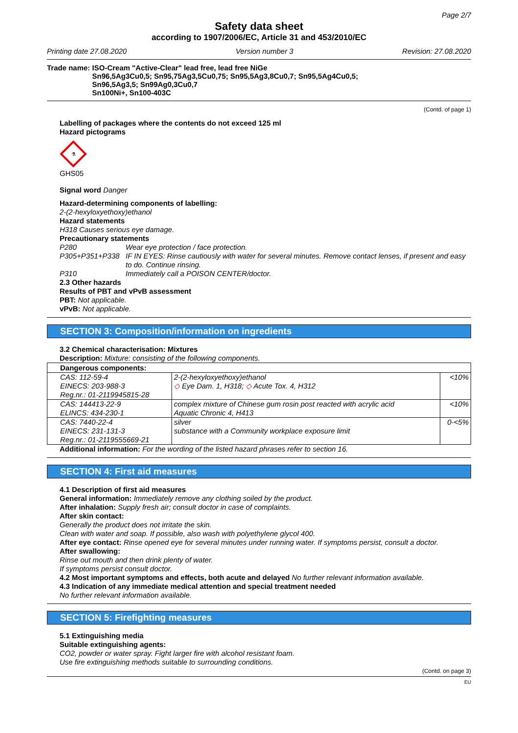Page 2/7
Safety data sheet
according to 1907/2006/EC, Article 31 and 453/2010/EC
Printing date 27.08.2020 Version number 3 Revision: 27.08.2020
Trade name: ISO-Cream "Active-Clear" lead free, lead free NiGe
Sn96,5Ag3Cu0,5; Sn95,75Ag3,5Cu0,75; Sn95,5Ag3,8Cu0,7; Sn95,5Ag4Cu0,5;
Sn96,5Ag3,5; Sn99Ag0,3Cu0,7
Sn100Ni+, Sn100-403C
(Contd. of page 1)
Labelling of packages where the contents do not exceed 125 ml
Hazard pictograms
⚗
GHS05
Signal word Danger
Hazard-determining components of labelling:
2-(2-hexyloxyethoxy)ethanol
Hazard statements
H318 Causes serious eye damage.
Precautionary statements
P280 Wear eye protection / face protection. P305+P351+P338 IF IN EYES: Rinse cautiously with water for several minutes. Remove contact lenses, if present and easy to do. Continue rinsing. P310 Immediately call a POISON CENTER/doctor.
2.3 Other hazards
Results of PBT and vPvB assessment
PBT: Not applicable.
vPvB: Not applicable.
SECTION 3: Composition/information on ingredients
3.2 Chemical characterisation: Mixtures
Description: Mixture: consisting of the following components.
| Dangerous components: | | |
| --- | --- | --- |
| CAS: 112-59-4 EINECS: 203-988-3 Reg.nr.: 01-2119945815-28 | 2-(2-hexyloxyethoxy)ethanol ◇ Eye Dam. 1, H318; ◇ Acute Tox. 4, H312 | <10% |
| CAS: 144413-22-9 ELINCS: 434-230-1 | complex mixture of Chinese gum rosin post reacted with acrylic acid Aquatic Chronic 4, H413 | <10% |
| CAS: 7440-22-4 EINECS: 231-131-3 Reg.nr.: 01-2119555669-21 | silver substance with a Community workplace exposure limit | 0-<5% |
Additional information: For the wording of the listed hazard phrases refer to section 16.
SECTION 4: First aid measures
4.1 Description of first aid measures
General information: Immediately remove any clothing soiled by the product.
After inhalation: Supply fresh air; consult doctor in case of complaints.
After skin contact:
Generally the product does not irritate the skin.
Clean with water and soap. If possible, also wash with polyethylene glycol 400.
After eye contact: Rinse opened eye for several minutes under running water. If symptoms persist, consult a doctor.
After swallowing:
Rinse out mouth and then drink plenty of water.
If symptoms persist consult doctor.
4.2 Most important symptoms and effects, both acute and delayed No further relevant information available.
4.3 Indication of any immediate medical attention and special treatment needed
No further relevant information available.
SECTION 5: Firefighting measures
5.1 Extinguishing media
Suitable extinguishing agents:
CO2, powder or water spray. Fight larger fire with alcohol resistant foam.
Use fire extinguishing methods suitable to surrounding conditions.
(Contd. on page 3)
EU